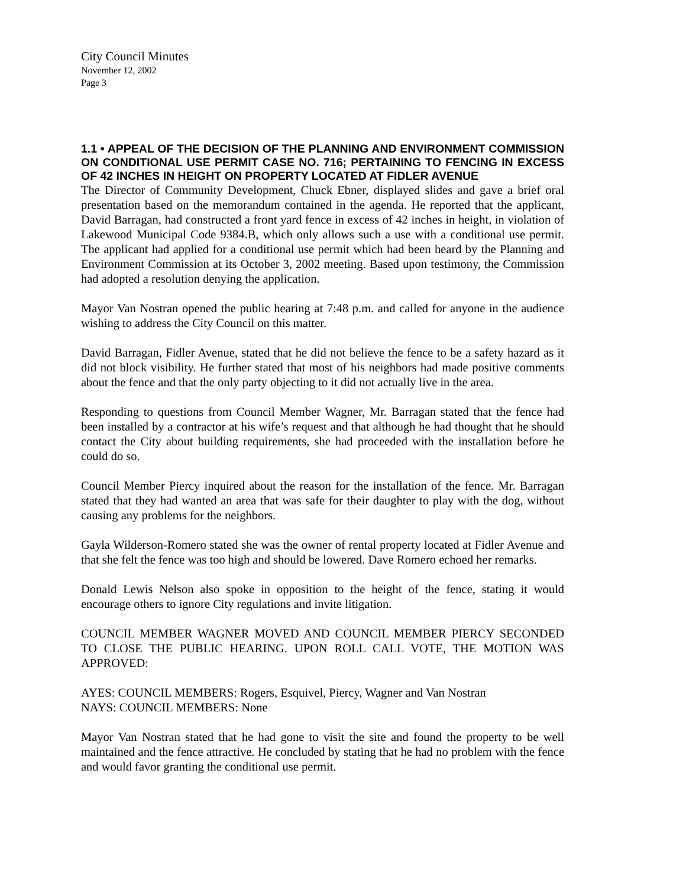City Council Minutes
November 12, 2002
Page 3
1.1 • APPEAL OF THE DECISION OF THE PLANNING AND ENVIRONMENT COMMISSION ON CONDITIONAL USE PERMIT CASE NO. 716; PERTAINING TO FENCING IN EXCESS OF 42 INCHES IN HEIGHT ON PROPERTY LOCATED AT FIDLER AVENUE
The Director of Community Development, Chuck Ebner, displayed slides and gave a brief oral presentation based on the memorandum contained in the agenda. He reported that the applicant, David Barragan, had constructed a front yard fence in excess of 42 inches in height, in violation of Lakewood Municipal Code 9384.B, which only allows such a use with a conditional use permit. The applicant had applied for a conditional use permit which had been heard by the Planning and Environment Commission at its October 3, 2002 meeting. Based upon testimony, the Commission had adopted a resolution denying the application.
Mayor Van Nostran opened the public hearing at 7:48 p.m. and called for anyone in the audience wishing to address the City Council on this matter.
David Barragan, Fidler Avenue, stated that he did not believe the fence to be a safety hazard as it did not block visibility. He further stated that most of his neighbors had made positive comments about the fence and that the only party objecting to it did not actually live in the area.
Responding to questions from Council Member Wagner, Mr. Barragan stated that the fence had been installed by a contractor at his wife’s request and that although he had thought that he should contact the City about building requirements, she had proceeded with the installation before he could do so.
Council Member Piercy inquired about the reason for the installation of the fence. Mr. Barragan stated that they had wanted an area that was safe for their daughter to play with the dog, without causing any problems for the neighbors.
Gayla Wilderson-Romero stated she was the owner of rental property located at Fidler Avenue and that she felt the fence was too high and should be lowered. Dave Romero echoed her remarks.
Donald Lewis Nelson also spoke in opposition to the height of the fence, stating it would encourage others to ignore City regulations and invite litigation.
COUNCIL MEMBER WAGNER MOVED AND COUNCIL MEMBER PIERCY SECONDED TO CLOSE THE PUBLIC HEARING. UPON ROLL CALL VOTE, THE MOTION WAS APPROVED:
AYES: COUNCIL MEMBERS: Rogers, Esquivel, Piercy, Wagner and Van Nostran
NAYS: COUNCIL MEMBERS: None
Mayor Van Nostran stated that he had gone to visit the site and found the property to be well maintained and the fence attractive. He concluded by stating that he had no problem with the fence and would favor granting the conditional use permit.